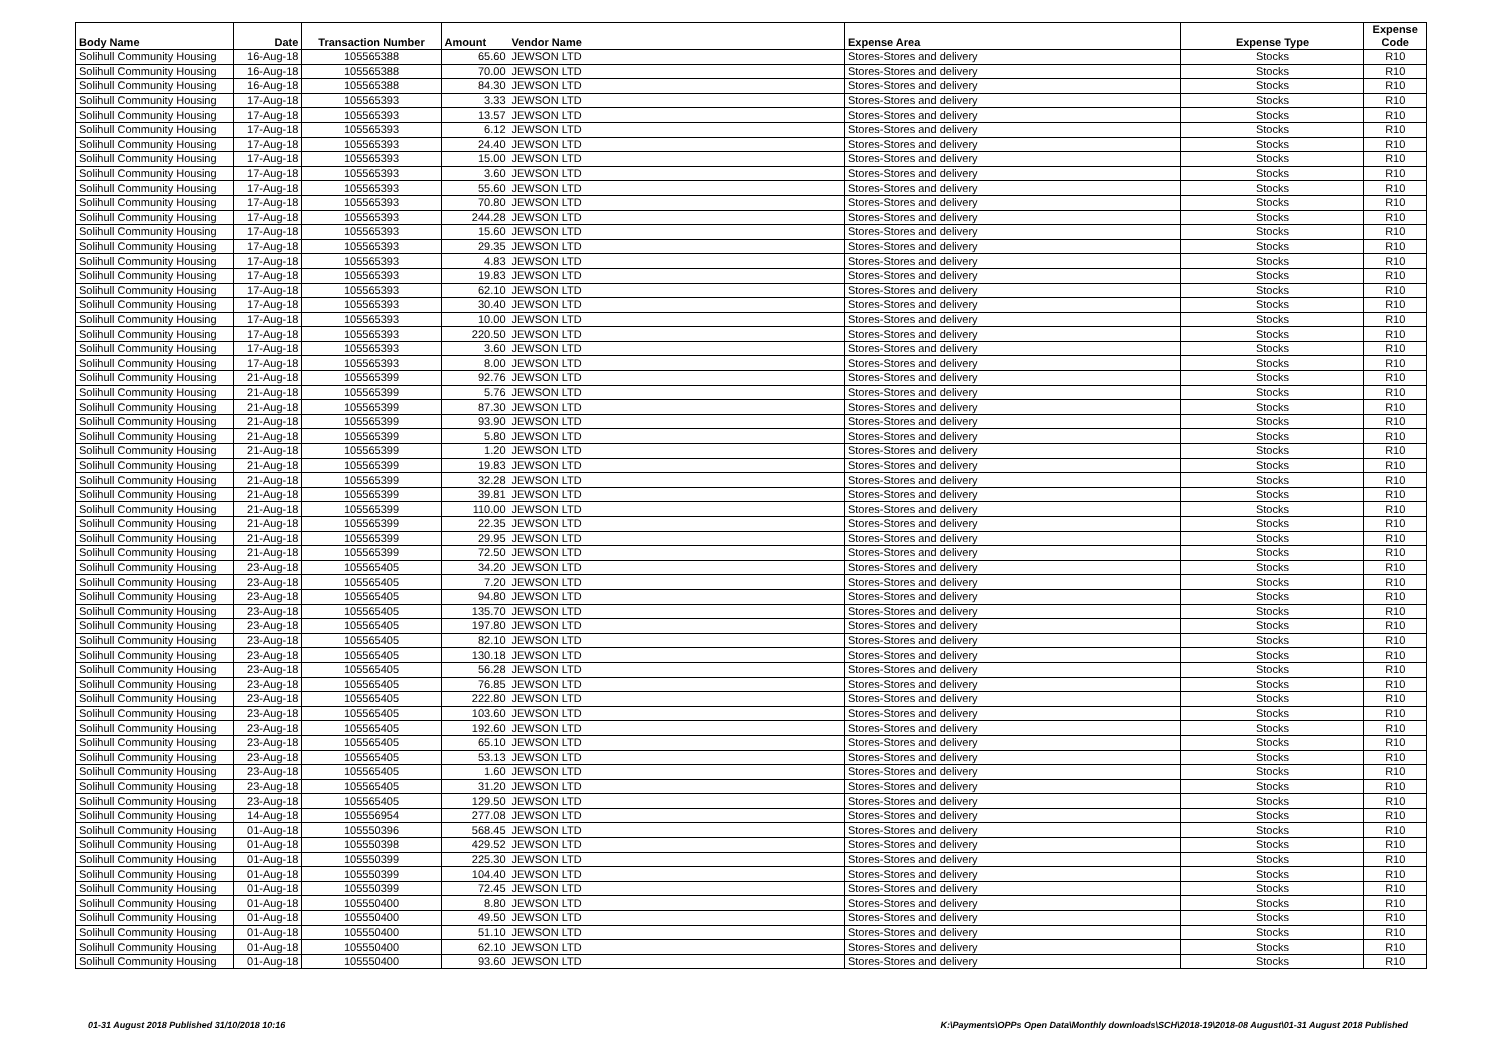| Body Name | Date | Transaction Number | Amount | Vendor Name | Expense Area | Expense Type | Expense Code |
| --- | --- | --- | --- | --- | --- | --- | --- |
| Solihull Community Housing | 16-Aug-18 | 105565388 | 65.60 | JEWSON LTD | Stores-Stores and delivery | Stocks | R10 |
| Solihull Community Housing | 16-Aug-18 | 105565388 | 70.00 | JEWSON LTD | Stores-Stores and delivery | Stocks | R10 |
| Solihull Community Housing | 16-Aug-18 | 105565388 | 84.30 | JEWSON LTD | Stores-Stores and delivery | Stocks | R10 |
| Solihull Community Housing | 17-Aug-18 | 105565393 | 3.33 | JEWSON LTD | Stores-Stores and delivery | Stocks | R10 |
| Solihull Community Housing | 17-Aug-18 | 105565393 | 13.57 | JEWSON LTD | Stores-Stores and delivery | Stocks | R10 |
| Solihull Community Housing | 17-Aug-18 | 105565393 | 6.12 | JEWSON LTD | Stores-Stores and delivery | Stocks | R10 |
| Solihull Community Housing | 17-Aug-18 | 105565393 | 24.40 | JEWSON LTD | Stores-Stores and delivery | Stocks | R10 |
| Solihull Community Housing | 17-Aug-18 | 105565393 | 15.00 | JEWSON LTD | Stores-Stores and delivery | Stocks | R10 |
| Solihull Community Housing | 17-Aug-18 | 105565393 | 3.60 | JEWSON LTD | Stores-Stores and delivery | Stocks | R10 |
| Solihull Community Housing | 17-Aug-18 | 105565393 | 55.60 | JEWSON LTD | Stores-Stores and delivery | Stocks | R10 |
| Solihull Community Housing | 17-Aug-18 | 105565393 | 70.80 | JEWSON LTD | Stores-Stores and delivery | Stocks | R10 |
| Solihull Community Housing | 17-Aug-18 | 105565393 | 244.28 | JEWSON LTD | Stores-Stores and delivery | Stocks | R10 |
| Solihull Community Housing | 17-Aug-18 | 105565393 | 15.60 | JEWSON LTD | Stores-Stores and delivery | Stocks | R10 |
| Solihull Community Housing | 17-Aug-18 | 105565393 | 29.35 | JEWSON LTD | Stores-Stores and delivery | Stocks | R10 |
| Solihull Community Housing | 17-Aug-18 | 105565393 | 4.83 | JEWSON LTD | Stores-Stores and delivery | Stocks | R10 |
| Solihull Community Housing | 17-Aug-18 | 105565393 | 19.83 | JEWSON LTD | Stores-Stores and delivery | Stocks | R10 |
| Solihull Community Housing | 17-Aug-18 | 105565393 | 62.10 | JEWSON LTD | Stores-Stores and delivery | Stocks | R10 |
| Solihull Community Housing | 17-Aug-18 | 105565393 | 30.40 | JEWSON LTD | Stores-Stores and delivery | Stocks | R10 |
| Solihull Community Housing | 17-Aug-18 | 105565393 | 10.00 | JEWSON LTD | Stores-Stores and delivery | Stocks | R10 |
| Solihull Community Housing | 17-Aug-18 | 105565393 | 220.50 | JEWSON LTD | Stores-Stores and delivery | Stocks | R10 |
| Solihull Community Housing | 17-Aug-18 | 105565393 | 3.60 | JEWSON LTD | Stores-Stores and delivery | Stocks | R10 |
| Solihull Community Housing | 17-Aug-18 | 105565393 | 8.00 | JEWSON LTD | Stores-Stores and delivery | Stocks | R10 |
| Solihull Community Housing | 21-Aug-18 | 105565399 | 92.76 | JEWSON LTD | Stores-Stores and delivery | Stocks | R10 |
| Solihull Community Housing | 21-Aug-18 | 105565399 | 5.76 | JEWSON LTD | Stores-Stores and delivery | Stocks | R10 |
| Solihull Community Housing | 21-Aug-18 | 105565399 | 87.30 | JEWSON LTD | Stores-Stores and delivery | Stocks | R10 |
| Solihull Community Housing | 21-Aug-18 | 105565399 | 93.90 | JEWSON LTD | Stores-Stores and delivery | Stocks | R10 |
| Solihull Community Housing | 21-Aug-18 | 105565399 | 5.80 | JEWSON LTD | Stores-Stores and delivery | Stocks | R10 |
| Solihull Community Housing | 21-Aug-18 | 105565399 | 1.20 | JEWSON LTD | Stores-Stores and delivery | Stocks | R10 |
| Solihull Community Housing | 21-Aug-18 | 105565399 | 19.83 | JEWSON LTD | Stores-Stores and delivery | Stocks | R10 |
| Solihull Community Housing | 21-Aug-18 | 105565399 | 32.28 | JEWSON LTD | Stores-Stores and delivery | Stocks | R10 |
| Solihull Community Housing | 21-Aug-18 | 105565399 | 39.81 | JEWSON LTD | Stores-Stores and delivery | Stocks | R10 |
| Solihull Community Housing | 21-Aug-18 | 105565399 | 110.00 | JEWSON LTD | Stores-Stores and delivery | Stocks | R10 |
| Solihull Community Housing | 21-Aug-18 | 105565399 | 22.35 | JEWSON LTD | Stores-Stores and delivery | Stocks | R10 |
| Solihull Community Housing | 21-Aug-18 | 105565399 | 29.95 | JEWSON LTD | Stores-Stores and delivery | Stocks | R10 |
| Solihull Community Housing | 21-Aug-18 | 105565399 | 72.50 | JEWSON LTD | Stores-Stores and delivery | Stocks | R10 |
| Solihull Community Housing | 23-Aug-18 | 105565405 | 34.20 | JEWSON LTD | Stores-Stores and delivery | Stocks | R10 |
| Solihull Community Housing | 23-Aug-18 | 105565405 | 7.20 | JEWSON LTD | Stores-Stores and delivery | Stocks | R10 |
| Solihull Community Housing | 23-Aug-18 | 105565405 | 94.80 | JEWSON LTD | Stores-Stores and delivery | Stocks | R10 |
| Solihull Community Housing | 23-Aug-18 | 105565405 | 135.70 | JEWSON LTD | Stores-Stores and delivery | Stocks | R10 |
| Solihull Community Housing | 23-Aug-18 | 105565405 | 197.80 | JEWSON LTD | Stores-Stores and delivery | Stocks | R10 |
| Solihull Community Housing | 23-Aug-18 | 105565405 | 82.10 | JEWSON LTD | Stores-Stores and delivery | Stocks | R10 |
| Solihull Community Housing | 23-Aug-18 | 105565405 | 130.18 | JEWSON LTD | Stores-Stores and delivery | Stocks | R10 |
| Solihull Community Housing | 23-Aug-18 | 105565405 | 56.28 | JEWSON LTD | Stores-Stores and delivery | Stocks | R10 |
| Solihull Community Housing | 23-Aug-18 | 105565405 | 76.85 | JEWSON LTD | Stores-Stores and delivery | Stocks | R10 |
| Solihull Community Housing | 23-Aug-18 | 105565405 | 222.80 | JEWSON LTD | Stores-Stores and delivery | Stocks | R10 |
| Solihull Community Housing | 23-Aug-18 | 105565405 | 103.60 | JEWSON LTD | Stores-Stores and delivery | Stocks | R10 |
| Solihull Community Housing | 23-Aug-18 | 105565405 | 192.60 | JEWSON LTD | Stores-Stores and delivery | Stocks | R10 |
| Solihull Community Housing | 23-Aug-18 | 105565405 | 65.10 | JEWSON LTD | Stores-Stores and delivery | Stocks | R10 |
| Solihull Community Housing | 23-Aug-18 | 105565405 | 53.13 | JEWSON LTD | Stores-Stores and delivery | Stocks | R10 |
| Solihull Community Housing | 23-Aug-18 | 105565405 | 1.60 | JEWSON LTD | Stores-Stores and delivery | Stocks | R10 |
| Solihull Community Housing | 23-Aug-18 | 105565405 | 31.20 | JEWSON LTD | Stores-Stores and delivery | Stocks | R10 |
| Solihull Community Housing | 23-Aug-18 | 105565405 | 129.50 | JEWSON LTD | Stores-Stores and delivery | Stocks | R10 |
| Solihull Community Housing | 14-Aug-18 | 105556954 | 277.08 | JEWSON LTD | Stores-Stores and delivery | Stocks | R10 |
| Solihull Community Housing | 01-Aug-18 | 105550396 | 568.45 | JEWSON LTD | Stores-Stores and delivery | Stocks | R10 |
| Solihull Community Housing | 01-Aug-18 | 105550398 | 429.52 | JEWSON LTD | Stores-Stores and delivery | Stocks | R10 |
| Solihull Community Housing | 01-Aug-18 | 105550399 | 225.30 | JEWSON LTD | Stores-Stores and delivery | Stocks | R10 |
| Solihull Community Housing | 01-Aug-18 | 105550399 | 104.40 | JEWSON LTD | Stores-Stores and delivery | Stocks | R10 |
| Solihull Community Housing | 01-Aug-18 | 105550399 | 72.45 | JEWSON LTD | Stores-Stores and delivery | Stocks | R10 |
| Solihull Community Housing | 01-Aug-18 | 105550400 | 8.80 | JEWSON LTD | Stores-Stores and delivery | Stocks | R10 |
| Solihull Community Housing | 01-Aug-18 | 105550400 | 49.50 | JEWSON LTD | Stores-Stores and delivery | Stocks | R10 |
| Solihull Community Housing | 01-Aug-18 | 105550400 | 51.10 | JEWSON LTD | Stores-Stores and delivery | Stocks | R10 |
| Solihull Community Housing | 01-Aug-18 | 105550400 | 62.10 | JEWSON LTD | Stores-Stores and delivery | Stocks | R10 |
| Solihull Community Housing | 01-Aug-18 | 105550400 | 93.60 | JEWSON LTD | Stores-Stores and delivery | Stocks | R10 |
01-31 August 2018 Published 31/10/2018 10:16 K:\Payments\OPPs Open Data\Monthly downloads\SCH\2018-19\2018-08 August\01-31 August 2018 Published